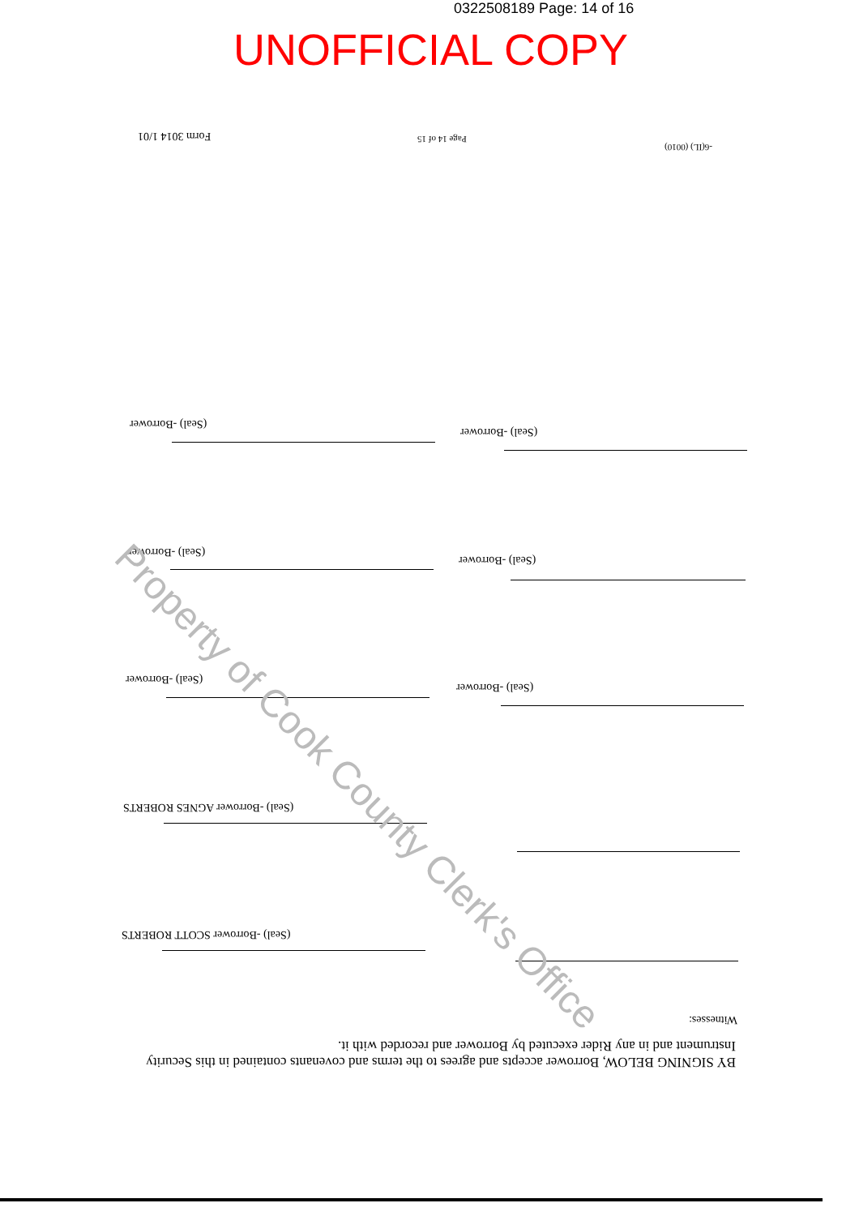0322508189 Page: 14 of 16
UNOFFICIAL COPY
Form 3014 1/01 Page 14 of 15
-6(IL) (0010)
(Seal) -Borrower
(Seal) -Borrower
(Seal) -Borrower
(Seal) -Borrower
(Seal) -Borrower
(Seal) -Borrower
(Seal) -Borrower AGNES ROBERTS
(Seal) -Borrower SCOTT ROBERTS
Witnesses:
BY SIGNING BELOW, Borrower accepts and agrees to the terms and covenants contained in this Security Instrument and in any Rider executed by Borrower and recorded with it.
Property of Cook County Clerk's Office